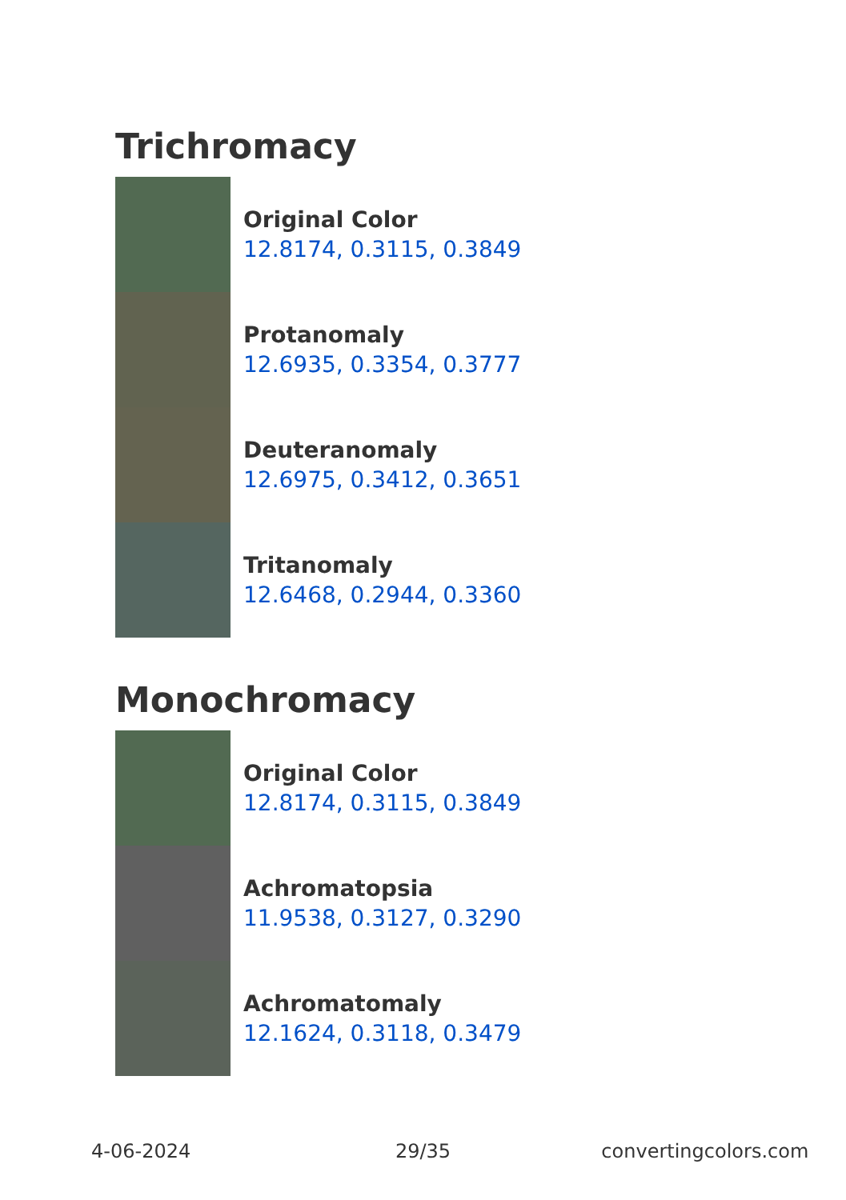Trichromacy
Original Color
12.8174, 0.3115, 0.3849
Protanomaly
12.6935, 0.3354, 0.3777
Deuteranomaly
12.6975, 0.3412, 0.3651
Tritanomaly
12.6468, 0.2944, 0.3360
Monochromacy
Original Color
12.8174, 0.3115, 0.3849
Achromatopsia
11.9538, 0.3127, 0.3290
Achromatomaly
12.1624, 0.3118, 0.3479
4-06-2024 29/35 convertingcolors.com